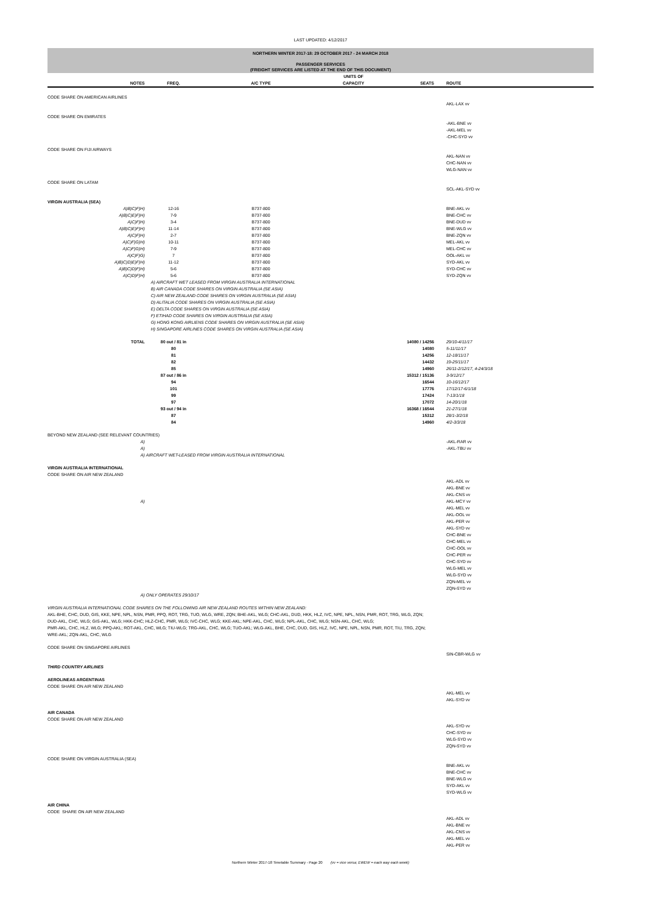LAST UPDATED: 4/12/2017
NORTHERN WINTER 2017-18: 29 OCTOBER 2017 - 24 MARCH 2018
PASSENGER SERVICES
(FREIGHT SERVICES ARE LISTED AT THE END OF THIS DOCUMENT)
| NOTES | FREQ. | A/C TYPE | UNITS OF CAPACITY | SEATS | ROUTE |
| --- | --- | --- | --- | --- | --- |
| CODE SHARE ON AMERICAN AIRLINES | | | | | |
| | | | | | AKL-LAX vv |
| CODE SHARE ON EMIRATES | | | | | |
| | | | | | -AKL-BNE vv -AKL-MEL vv -CHC-SYD vv |
| CODE SHARE ON FIJI AIRWAYS | | | | | |
| | | | | | AKL-NAN vv CHC-NAN vv WLG-NAN vv |
| CODE SHARE ON LATAM | | | | | |
| | | | | | SCL-AKL-SYD vv |
| VIRGIN AUSTRALIA (SEA) | | | | | |
| A)B)C)F)H) | 12-16 | B737-800 | | | BNE-AKL vv |
| A)B)C)E)F)H) | 7-9 | B737-800 | | | BNE-CHC vv |
| A)C)F)H) | 3-4 | B737-800 | | | BNE-DUD vv |
| A)B)C)E)F)H) | 11-14 | B737-800 | | | BNE-WLG vv |
| A)C)F)H) | 2-7 | B737-800 | | | BNE-ZQN vv |
| A)C)F)G)H) | 10-11 | B737-800 | | | MEL-AKL vv |
| A)C)F)G)H) | 7-9 | B737-800 | | | MEL-CHC vv |
| A)C)F)G) | 7 | B737-800 | | | OOL-AKL vv |
| A)B)C)D)E)F)H) | 11-12 | B737-800 | | | SYD-AKL vv |
| A)B)C)D)F)H) | 5-6 | B737-800 | | | SYD-CHC vv |
| A)C)D)F)H) | 5-6 | B737-800 | | | SYD-ZQN vv |
| | A) AIRCRAFT WET LEASED FROM VIRGIN AUSTRALIA INTERNATIONAL B) AIR CANADA CODE SHARES ON VIRGIN AUSTRALIA (SE ASIA) C) AIR NEW ZEALAND CODE SHARES ON VIRGIN AUSTRALIA (SE ASIA) D) ALITALIA CODE SHARES ON VIRGIN AUSTRALIA (SE ASIA) E) DELTA CODE SHARES ON VIRGIN AUSTRALIA (SE ASIA) F) ETIHAD CODE SHARES ON VIRGIN AUSTRALIA (SE ASIA) G) HONG KONG AIRLIENS CODE SHARES ON VIRGIN AUSTRALIA (SE ASIA) H) SINGAPORE AIRLINES CODE SHARES ON VIRGIN AUSTRALIA (SE ASIA) | | | | |
| TOTAL | 80 out / 81 in | | | 14080 / 14256 | 29/10-4/11/17 |
| | 80 | | | 14080 | 5-11/11/17 |
| | 81 | | | 14256 | 12-18/11/17 |
| | 82 | | | 14432 | 19-25/11/17 |
| | 85 | | | 14960 | 26/11-2/12/17, 4-24/3/18 |
| | 87 out / 86 in | | | 15312 / 15136 | 3-9/12/17 |
| | 94 | | | 16544 | 10-16/12/17 |
| | 101 | | | 17776 | 17/12/17-6/1/18 |
| | 99 | | | 17424 | 7-13/1/18 |
| | 97 | | | 17072 | 14-20/1/18 |
| | 93 out / 94 in | | | 16368 / 16544 | 21-27/1/18 |
| | 87 | | | 15312 | 28/1-3/2/18 |
| | 84 | | | 14960 | 4/2-3/3/18 |
| BEYOND NEW ZEALAND (SEE RELEVANT COUNTRIES) | | | | | |
| A) | | | | | -AKL-RAR vv |
| A) | | | | | -AKL-TBU vv |
| A) | AIRCRAFT WET-LEASED FROM VIRGIN AUSTRALIA INTERNATIONAL | | | | |
| VIRGIN AUSTRALIA INTERNATIONAL CODE SHARE ON AIR NEW ZEALAND | | | | | |
| | | | | | AKL-ADL vv AKL-BNE vv AKL-CNS vv |
| A) | | | | | AKL-MCY vv |
| | | | | | AKL-MEL vv AKL-OOL vv AKL-PER vv AKL-SYD vv CHC-BNE vv CHC-MEL vv CHC-OOL vv CHC-PER vv CHC-SYD vv WLG-MEL vv WLG-SYD vv ZQN-MEL vv ZQN-SYD vv |
| A) | ONLY OPERATES 29/10/17 | | | | |
| VIRGIN AUSTRALIA INTERNATIONAL CODE SHARES ON THE FOLLOWING AIR NEW ZEALAND ROUTES WITHIN NEW ZEALAND: AKL-BHE, CHC, DUD, GIS, KKE, NPE, NPL, NSN, PMR, PPQ, ROT, TRG, TUO, WLG, WRE, ZQN; BHE-AKL, WLG; CHC-AKL, DUD, HKK, HLZ, IVC, NPE, NPL, NSN, PMR, ROT, TRG, WLG, ZQN; DUD-AKL, CHC, WLG; GIS-AKL, WLG; HKK-CHC; HLZ-CHC, PMR, WLG; IVC-CHC, WLG; KKE-AKL; NPE-AKL, CHC, WLG; NPL-AKL, CHC, WLG; NSN-AKL, CHC, WLG; PMR-AKL, CHC, HLZ, WLG; PPQ-AKL; ROT-AKL, CHC, WLG; TIU-WLG; TRG-AKL, CHC, WLG; TUO-AKL; WLG-AKL, BHE, CHC, DUD, GIS, HLZ, IVC, NPE, NPL, NSN, PMR, ROT, TIU, TRG, ZQN; WRE-AKL; ZQN-AKL, CHC, WLG | | | | | |
| CODE SHARE ON SINGAPORE AIRLINES | | | | | |
| | | | | | SIN-CBR-WLG vv |
| THIRD COUNTRY AIRLINES | | | | | |
| AEROLINEAS ARGENTINAS CODE SHARE ON AIR NEW ZEALAND | | | | | |
| | | | | | AKL-MEL vv AKL-SYD vv |
| AIR CANADA CODE SHARE ON AIR NEW ZEALAND | | | | | |
| | | | | | AKL-SYD vv CHC-SYD vv WLG-SYD vv ZQN-SYD vv |
| CODE SHARE ON VIRGIN AUSTRALIA (SEA) | | | | | |
| | | | | | BNE-AKL vv BNE-CHC vv BNE-WLG vv SYD-AKL vv SYD-WLG vv |
| AIR CHINA CODE SHARE ON AIR NEW ZEALAND | | | | | |
| | | | | | AKL-ADL vv AKL-BNE vv AKL-CNS vv AKL-MEL vv AKL-PER vv |
Northern Winter 2017-18 Timetable Summary - Page 20 (vv = vice versa; EWEW = each way each week)